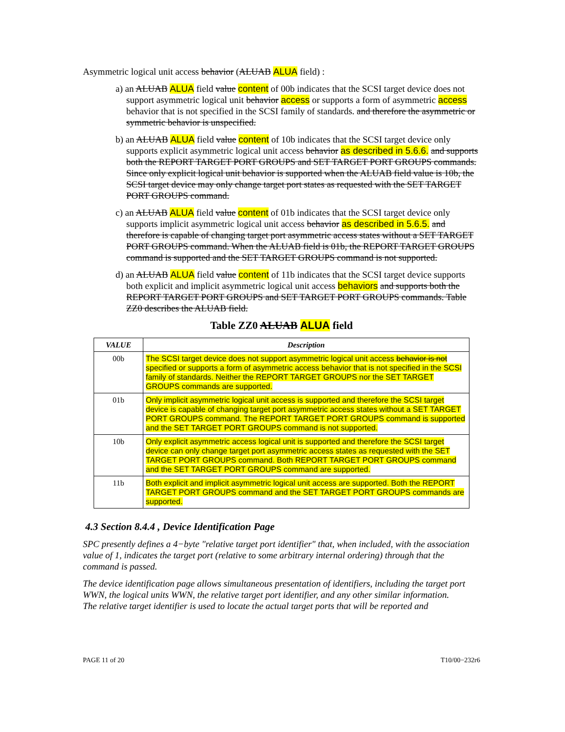Asymmetric logical unit access behavior (ALUAB ALUA field) :
a) an ALUAB ALUA field value content of 00b indicates that the SCSI target device does not support asymmetric logical unit behavior access or supports a form of asymmetric access behavior that is not specified in the SCSI family of standards. and therefore the asymmetric or symmetric behavior is unspecified.
b) an ALUAB ALUA field value content of 10b indicates that the SCSI target device only supports explicit asymmetric logical unit access behavior as described in 5.6.6. and supports both the REPORT TARGET PORT GROUPS and SET TARGET PORT GROUPS commands. Since only explicit logical unit behavior is supported when the ALUAB field value is 10b, the SCSI target device may only change target port states as requested with the SET TARGET PORT GROUPS command.
c) an ALUAB ALUA field value content of 01b indicates that the SCSI target device only supports implicit asymmetric logical unit access behavior as described in 5.6.5. and therefore is capable of changing target port asymmetric access states without a SET TARGET PORT GROUPS command. When the ALUAB field is 01b, the REPORT TARGET GROUPS command is supported and the SET TARGET GROUPS command is not supported.
d) an ALUAB ALUA field value content of 11b indicates that the SCSI target device supports both explicit and implicit asymmetric logical unit access behaviors and supports both the REPORT TARGET PORT GROUPS and SET TARGET PORT GROUPS commands. Table ZZ0 describes the ALUAB field.
Table ZZ0 ALUAB ALUA field
| VALUE | Description |
| --- | --- |
| 00b | The SCSI target device does not support asymmetric logical unit access behavior is not specified or supports a form of asymmetric access behavior that is not specified in the SCSI family of standards. Neither the REPORT TARGET GROUPS nor the SET TARGET GROUPS commands are supported. |
| 01b | Only implicit asymmetric logical unit access is supported and therefore the SCSI target device is capable of changing target port asymmetric access states without a SET TARGET PORT GROUPS command. The REPORT TARGET PORT GROUPS command is supported and the SET TARGET PORT GROUPS command is not supported. |
| 10b | Only explicit asymmetric access logical unit is supported and therefore the SCSI target device can only change target port asymmetric access states as requested with the SET TARGET PORT GROUPS command. Both REPORT TARGET PORT GROUPS command and the SET TARGET PORT GROUPS command are supported. |
| 11b | Both explicit and implicit asymmetric logical unit access are supported. Both the REPORT TARGET PORT GROUPS command and the SET TARGET PORT GROUPS commands are supported. |
4.3 Section 8.4.4 , Device Identification Page
SPC presently defines a 4−byte "relative target port identifier" that, when included, with the association value of 1, indicates the target port (relative to some arbitrary internal ordering) through that the command is passed.
The device identification page allows simultaneous presentation of identifiers, including the target port WWN, the logical units WWN, the relative target port identifier, and any other similar information.
The relative target identifier is used to locate the actual target ports that will be reported and
PAGE 11 of 20 T10/00−232r6